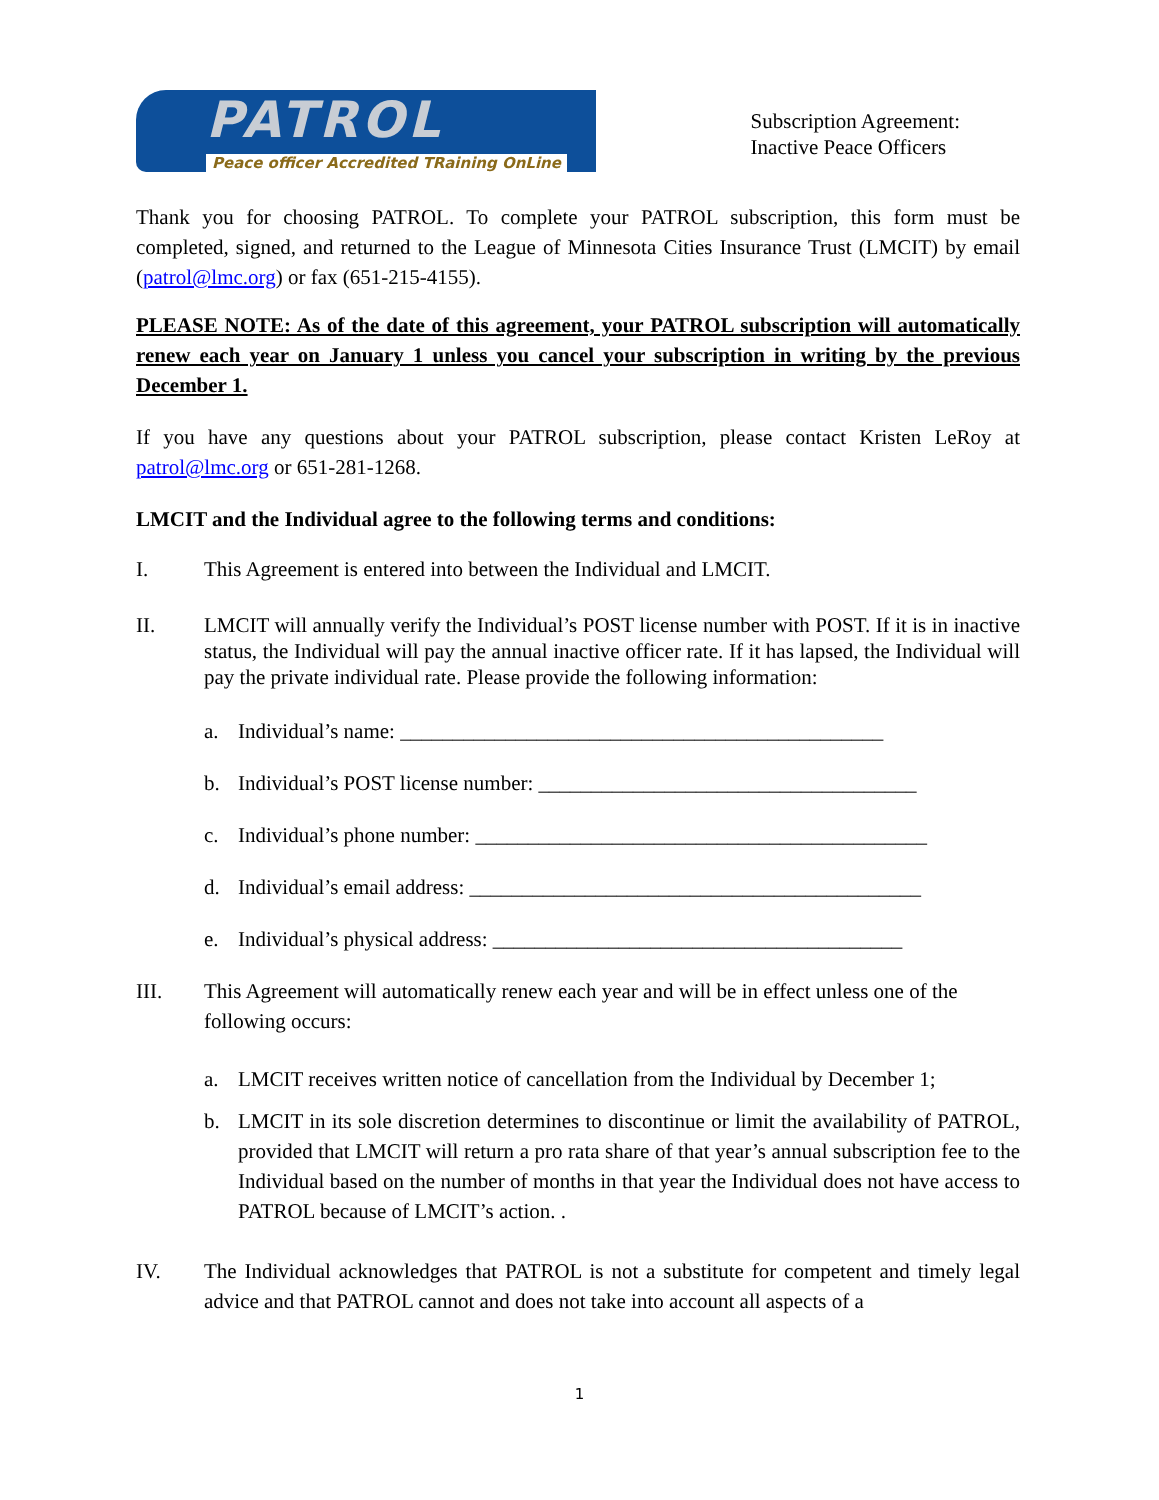PATROL
Peace officer Accredited TRaining OnLine
Subscription Agreement:
Inactive Peace Officers
Thank you for choosing PATROL. To complete your PATROL subscription, this form must be completed, signed, and returned to the League of Minnesota Cities Insurance Trust (LMCIT) by email (patrol@lmc.org) or fax (651-215-4155).
PLEASE NOTE: As of the date of this agreement, your PATROL subscription will automatically renew each year on January 1 unless you cancel your subscription in writing by the previous December 1.
If you have any questions about your PATROL subscription, please contact Kristen LeRoy at patrol@lmc.org or 651-281-1268.
LMCIT and the Individual agree to the following terms and conditions:
I. This Agreement is entered into between the Individual and LMCIT.
II. LMCIT will annually verify the Individual’s POST license number with POST. If it is in inactive status, the Individual will pay the annual inactive officer rate. If it has lapsed, the Individual will pay the private individual rate. Please provide the following information:
a. Individual’s name: ______________________________________________
b. Individual’s POST license number: ____________________________________
c. Individual’s phone number: ___________________________________________
d. Individual’s email address: ___________________________________________
e. Individual’s physical address: _______________________________________
III. This Agreement will automatically renew each year and will be in effect unless one of the following occurs:
a. LMCIT receives written notice of cancellation from the Individual by December 1;
b. LMCIT in its sole discretion determines to discontinue or limit the availability of PATROL, provided that LMCIT will return a pro rata share of that year’s annual subscription fee to the Individual based on the number of months in that year the Individual does not have access to PATROL because of LMCIT’s action. .
IV. The Individual acknowledges that PATROL is not a substitute for competent and timely legal advice and that PATROL cannot and does not take into account all aspects of a
1